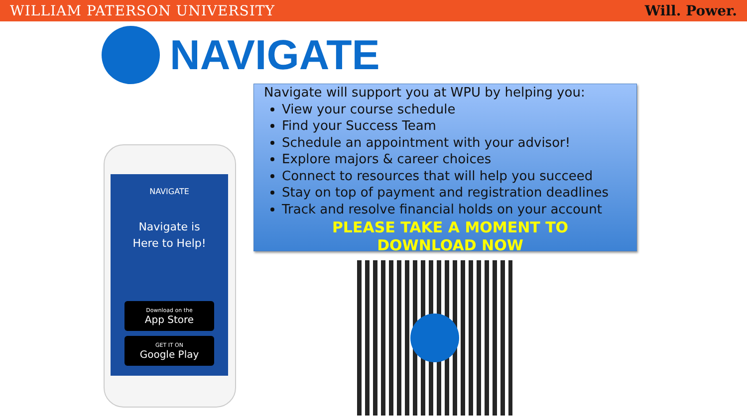WILLIAM PATERSON UNIVERSITY Will. Power.
NAVIGATE
Navigate will support you at WPU by helping you:
View your course schedule
Find your Success Team
Schedule an appointment with your advisor!
Explore majors & career choices
Connect to resources that will help you succeed
Stay on top of payment and registration deadlines
Track and resolve financial holds on your account
PLEASE TAKE A MOMENT TO
DOWNLOAD NOW
NAVIGATE
Navigate is
Here to Help!
Download on the
App Store
GET IT ON
Google Play